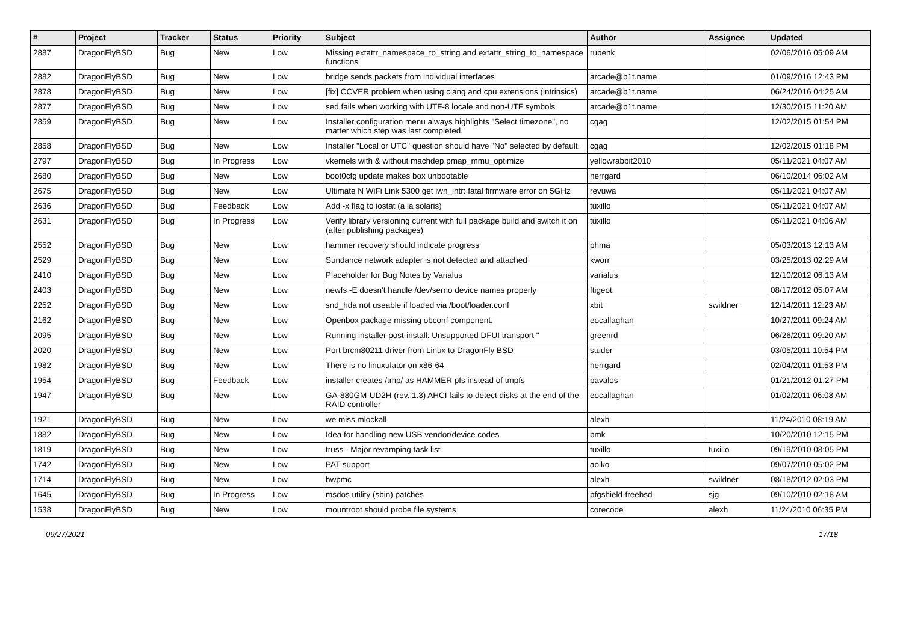| # | Project | Tracker | Status | Priority | Subject | Author | Assignee | Updated |
| --- | --- | --- | --- | --- | --- | --- | --- | --- |
| 2887 | DragonFlyBSD | Bug | New | Low | Missing extattr_namespace_to_string and extattr_string_to_namespace functions | rubenk | | 02/06/2016 05:09 AM |
| 2882 | DragonFlyBSD | Bug | New | Low | bridge sends packets from individual interfaces | arcade@b1t.name | | 01/09/2016 12:43 PM |
| 2878 | DragonFlyBSD | Bug | New | Low | [fix] CCVER problem when using clang and cpu extensions (intrinsics) | arcade@b1t.name | | 06/24/2016 04:25 AM |
| 2877 | DragonFlyBSD | Bug | New | Low | sed fails when working with UTF-8 locale and non-UTF symbols | arcade@b1t.name | | 12/30/2015 11:20 AM |
| 2859 | DragonFlyBSD | Bug | New | Low | Installer configuration menu always highlights "Select timezone", no matter which step was last completed. | cgag | | 12/02/2015 01:54 PM |
| 2858 | DragonFlyBSD | Bug | New | Low | Installer "Local or UTC" question should have "No" selected by default. | cgag | | 12/02/2015 01:18 PM |
| 2797 | DragonFlyBSD | Bug | In Progress | Low | vkernels with & without machdep.pmap_mmu_optimize | yellowrabbit2010 | | 05/11/2021 04:07 AM |
| 2680 | DragonFlyBSD | Bug | New | Low | boot0cfg update makes box unbootable | herrgard | | 06/10/2014 06:02 AM |
| 2675 | DragonFlyBSD | Bug | New | Low | Ultimate N WiFi Link 5300 get iwn_intr: fatal firmware error on 5GHz | revuwa | | 05/11/2021 04:07 AM |
| 2636 | DragonFlyBSD | Bug | Feedback | Low | Add -x flag to iostat (a la solaris) | tuxillo | | 05/11/2021 04:07 AM |
| 2631 | DragonFlyBSD | Bug | In Progress | Low | Verify library versioning current with full package build and switch it on (after publishing packages) | tuxillo | | 05/11/2021 04:06 AM |
| 2552 | DragonFlyBSD | Bug | New | Low | hammer recovery should indicate progress | phma | | 05/03/2013 12:13 AM |
| 2529 | DragonFlyBSD | Bug | New | Low | Sundance network adapter is not detected and attached | kworr | | 03/25/2013 02:29 AM |
| 2410 | DragonFlyBSD | Bug | New | Low | Placeholder for Bug Notes by Varialus | varialus | | 12/10/2012 06:13 AM |
| 2403 | DragonFlyBSD | Bug | New | Low | newfs -E doesn't handle /dev/serno device names properly | ftigeot | | 08/17/2012 05:07 AM |
| 2252 | DragonFlyBSD | Bug | New | Low | snd_hda not useable if loaded via /boot/loader.conf | xbit | swildner | 12/14/2011 12:23 AM |
| 2162 | DragonFlyBSD | Bug | New | Low | Openbox package missing obconf component. | eocallaghan | | 10/27/2011 09:24 AM |
| 2095 | DragonFlyBSD | Bug | New | Low | Running installer post-install: Unsupported DFUI transport " | greenrd | | 06/26/2011 09:20 AM |
| 2020 | DragonFlyBSD | Bug | New | Low | Port brcm80211 driver from Linux to DragonFly BSD | studer | | 03/05/2011 10:54 PM |
| 1982 | DragonFlyBSD | Bug | New | Low | There is no linuxulator on x86-64 | herrgard | | 02/04/2011 01:53 PM |
| 1954 | DragonFlyBSD | Bug | Feedback | Low | installer creates /tmp/ as HAMMER pfs instead of tmpfs | pavalos | | 01/21/2012 01:27 PM |
| 1947 | DragonFlyBSD | Bug | New | Low | GA-880GM-UD2H (rev. 1.3) AHCI fails to detect disks at the end of the RAID controller | eocallaghan | | 01/02/2011 06:08 AM |
| 1921 | DragonFlyBSD | Bug | New | Low | we miss mlockall | alexh | | 11/24/2010 08:19 AM |
| 1882 | DragonFlyBSD | Bug | New | Low | Idea for handling new USB vendor/device codes | bmk | | 10/20/2010 12:15 PM |
| 1819 | DragonFlyBSD | Bug | New | Low | truss - Major revamping task list | tuxillo | tuxillo | 09/19/2010 08:05 PM |
| 1742 | DragonFlyBSD | Bug | New | Low | PAT support | aoiko | | 09/07/2010 05:02 PM |
| 1714 | DragonFlyBSD | Bug | New | Low | hwpmc | alexh | swildner | 08/18/2012 02:03 PM |
| 1645 | DragonFlyBSD | Bug | In Progress | Low | msdos utility (sbin) patches | pfgshield-freebsd | sjg | 09/10/2010 02:18 AM |
| 1538 | DragonFlyBSD | Bug | New | Low | mountroot should probe file systems | corecode | alexh | 11/24/2010 06:35 PM |
09/27/2021 17/18